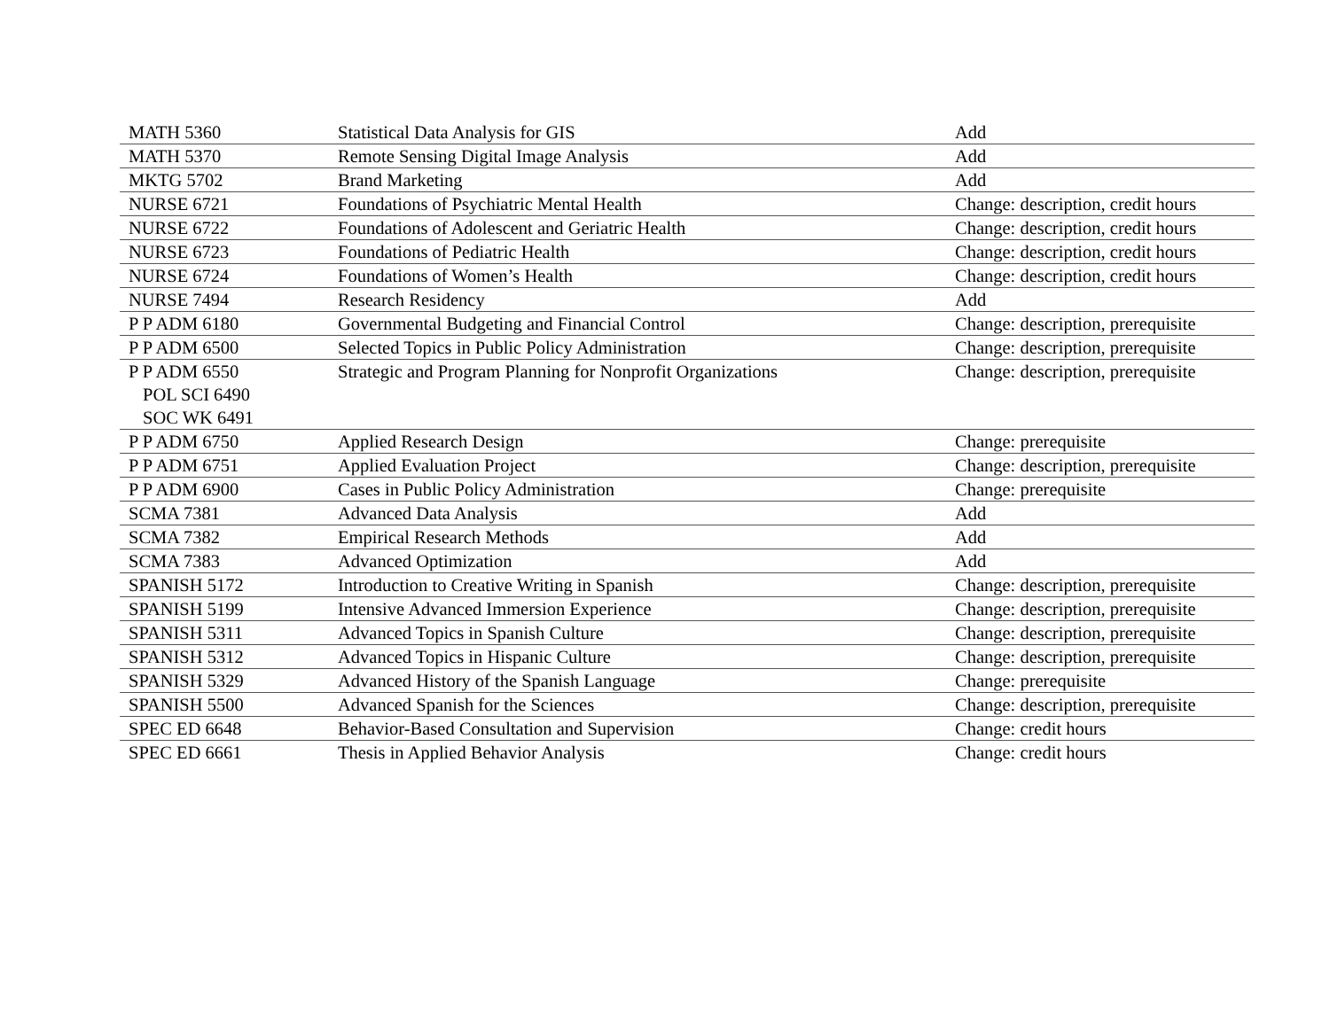| MATH 5360 | Statistical Data Analysis for GIS | Add |
| MATH 5370 | Remote Sensing Digital Image Analysis | Add |
| MKTG 5702 | Brand Marketing | Add |
| NURSE 6721 | Foundations of Psychiatric Mental Health | Change: description, credit hours |
| NURSE 6722 | Foundations of Adolescent and Geriatric Health | Change: description, credit hours |
| NURSE 6723 | Foundations of Pediatric Health | Change: description, credit hours |
| NURSE 6724 | Foundations of Women’s Health | Change: description, credit hours |
| NURSE 7494 | Research Residency | Add |
| P P ADM 6180 | Governmental Budgeting and Financial Control | Change: description, prerequisite |
| P P ADM 6500 | Selected Topics in Public Policy Administration | Change: description, prerequisite |
| P P ADM 6550 POL SCI 6490 SOC WK 6491 | Strategic and Program Planning for Nonprofit Organizations | Change: description, prerequisite |
| P P ADM 6750 | Applied Research Design | Change: prerequisite |
| P P ADM 6751 | Applied Evaluation Project | Change: description, prerequisite |
| P P ADM 6900 | Cases in Public Policy Administration | Change: prerequisite |
| SCMA 7381 | Advanced Data Analysis | Add |
| SCMA 7382 | Empirical Research Methods | Add |
| SCMA 7383 | Advanced Optimization | Add |
| SPANISH 5172 | Introduction to Creative Writing in Spanish | Change: description, prerequisite |
| SPANISH 5199 | Intensive Advanced Immersion Experience | Change: description, prerequisite |
| SPANISH 5311 | Advanced Topics in Spanish Culture | Change: description, prerequisite |
| SPANISH 5312 | Advanced Topics in Hispanic Culture | Change: description, prerequisite |
| SPANISH 5329 | Advanced History of the Spanish Language | Change: prerequisite |
| SPANISH 5500 | Advanced Spanish for the Sciences | Change: description, prerequisite |
| SPEC ED 6648 | Behavior-Based Consultation and Supervision | Change: credit hours |
| SPEC ED 6661 | Thesis in Applied Behavior Analysis | Change: credit hours |